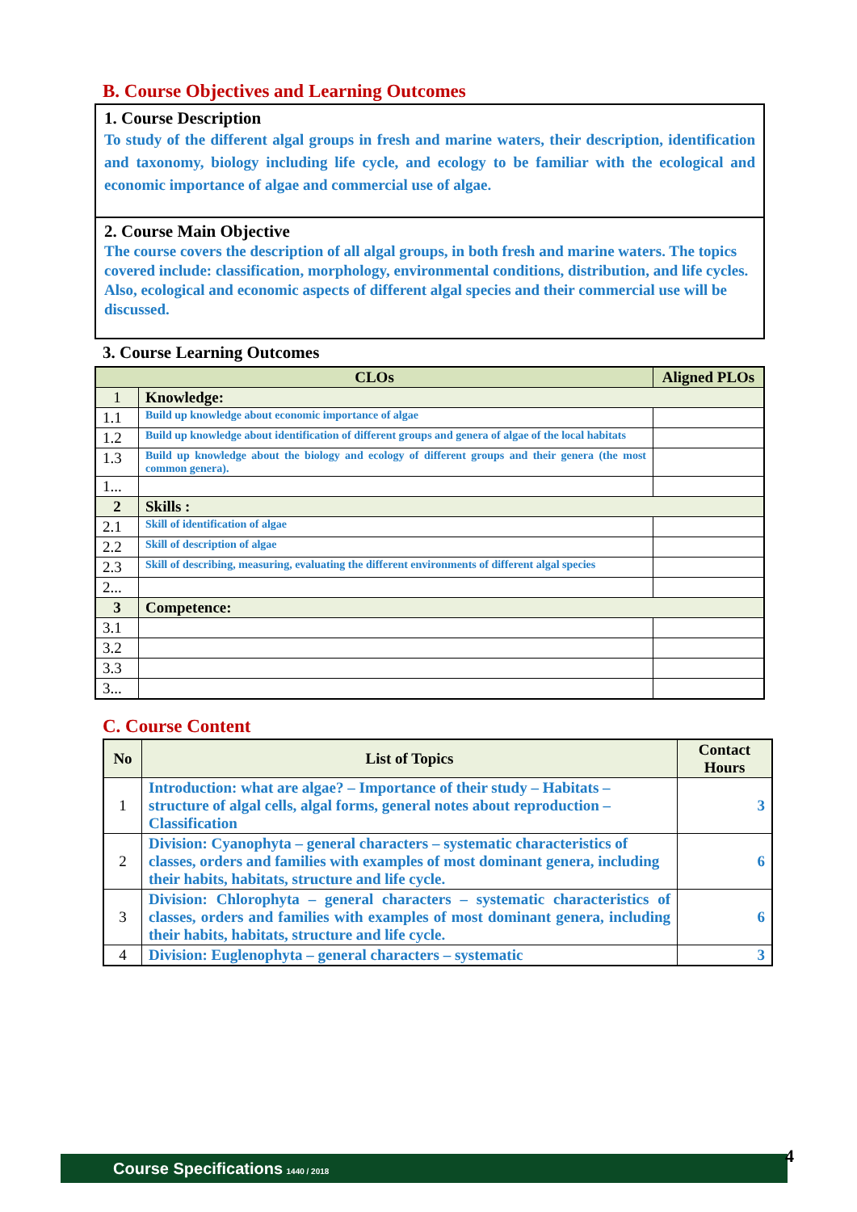B. Course Objectives and Learning Outcomes
1. Course Description
To study of the different algal groups in fresh and marine waters, their description, identification and taxonomy, biology including life cycle, and ecology to be familiar with the ecological and economic importance of algae and commercial use of algae.
2. Course Main Objective
The course covers the description of all algal groups, in both fresh and marine waters. The topics covered include: classification, morphology, environmental conditions, distribution, and life cycles. Also, ecological and economic aspects of different algal species and their commercial use will be discussed.
3. Course Learning Outcomes
| CLOs | | Aligned PLOs |
| --- | --- | --- |
| 1 | Knowledge: | |
| 1.1 | Build up knowledge about economic importance of algae | |
| 1.2 | Build up knowledge about identification of different groups and genera of algae of the local habitats | |
| 1.3 | Build up knowledge about the biology and ecology of different groups and their genera (the most common genera). | |
| 1... | | |
| 2 | Skills : | |
| 2.1 | Skill of identification of algae | |
| 2.2 | Skill of description of algae | |
| 2.3 | Skill of describing, measuring, evaluating the different environments of different algal species | |
| 2... | | |
| 3 | Competence: | |
| 3.1 | | |
| 3.2 | | |
| 3.3 | | |
| 3... | | |
C. Course Content
| No | List of Topics | Contact Hours |
| --- | --- | --- |
| 1 | Introduction: what are algae? – Importance of their study – Habitats – structure of algal cells, algal forms, general notes about reproduction – Classification | 3 |
| 2 | Division: Cyanophyta – general characters – systematic characteristics of classes, orders and families with examples of most dominant genera, including their habits, habitats, structure and life cycle. | 6 |
| 3 | Division: Chlorophyta – general characters – systematic characteristics of classes, orders and families with examples of most dominant genera, including their habits, habitats, structure and life cycle. | 6 |
| 4 | Division: Euglenophyta – general characters – systematic | 3 |
Course Specifications 1440 / 2018 4